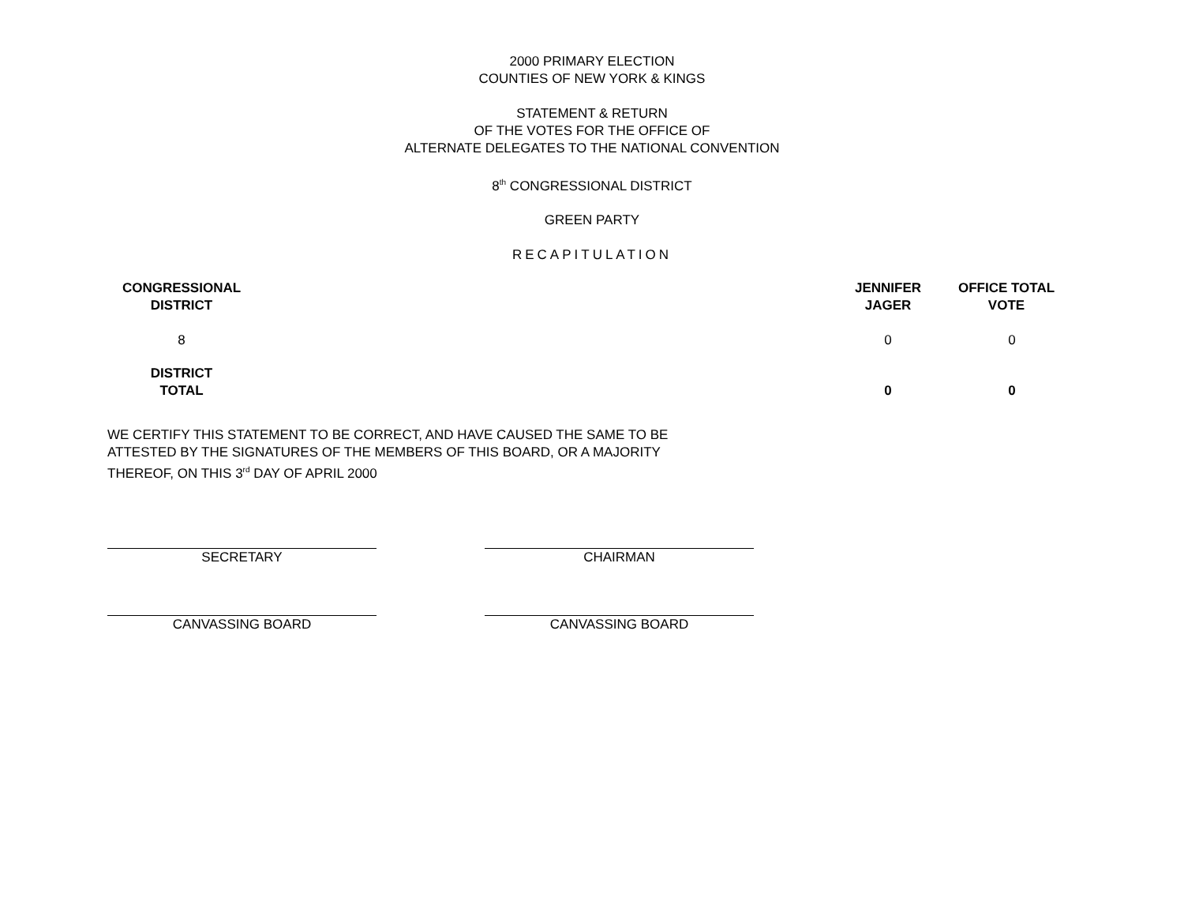2000 PRIMARY ELECTION
COUNTIES OF NEW YORK & KINGS
STATEMENT & RETURN
OF THE VOTES FOR THE OFFICE OF
ALTERNATE DELEGATES TO THE NATIONAL CONVENTION
8<sup>th</sup> CONGRESSIONAL DISTRICT
GREEN PARTY
RECAPITULATION
| CONGRESSIONAL DISTRICT | | JENNIFER JAGER | OFFICE TOTAL VOTE |
| --- | --- | --- | --- |
| 8 | | 0 | 0 |
| DISTRICT TOTAL | | 0 | 0 |
WE CERTIFY THIS STATEMENT TO BE CORRECT, AND HAVE CAUSED THE SAME TO BE ATTESTED BY THE SIGNATURES OF THE MEMBERS OF THIS BOARD, OR A MAJORITY THEREOF, ON THIS 3<sup>rd</sup> DAY OF APRIL 2000
SECRETARY CHAIRMAN
CANVASSING BOARD CANVASSING BOARD